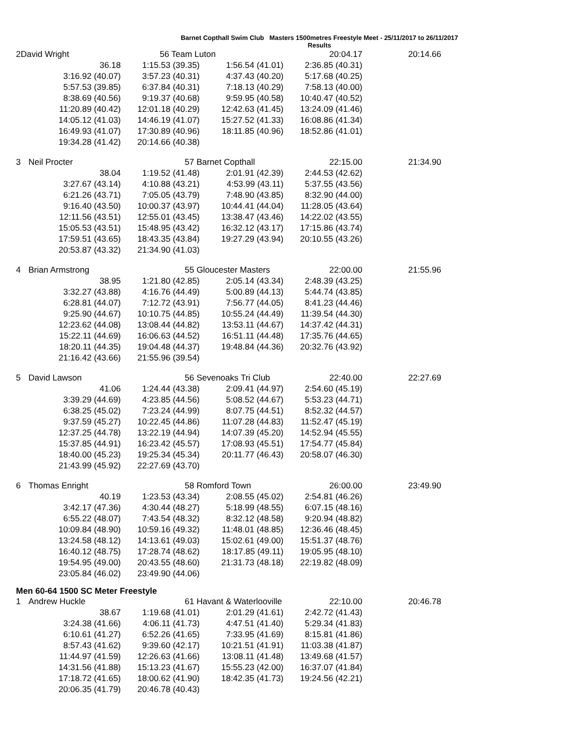Barnet Copthall Swim Club Masters 1500metres Freestyle Meet - 25/11/2017 to 26/11/2017
Results
| 2David Wright | | 56 Team Luton | | 20:04.17 | 20:14.66 |
| | 36.18 | 1:15.53 (39.35) | 1:56.54 (41.01) | 2:36.85 (40.31) | |
| | 3:16.92 (40.07) | 3:57.23 (40.31) | 4:37.43 (40.20) | 5:17.68 (40.25) | |
| | 5:57.53 (39.85) | 6:37.84 (40.31) | 7:18.13 (40.29) | 7:58.13 (40.00) | |
| | 8:38.69 (40.56) | 9:19.37 (40.68) | 9:59.95 (40.58) | 10:40.47 (40.52) | |
| | 11:20.89 (40.42) | 12:01.18 (40.29) | 12:42.63 (41.45) | 13:24.09 (41.46) | |
| | 14:05.12 (41.03) | 14:46.19 (41.07) | 15:27.52 (41.33) | 16:08.86 (41.34) | |
| | 16:49.93 (41.07) | 17:30.89 (40.96) | 18:11.85 (40.96) | 18:52.86 (41.01) | |
| | 19:34.28 (41.42) | 20:14.66 (40.38) | | | |
| 3 | Neil Procter | 57 Barnet Copthall | | 22:15.00 | 21:34.90 |
| | 38.04 | 1:19.52 (41.48) | 2:01.91 (42.39) | 2:44.53 (42.62) | |
| | 3:27.67 (43.14) | 4:10.88 (43.21) | 4:53.99 (43.11) | 5:37.55 (43.56) | |
| | 6:21.26 (43.71) | 7:05.05 (43.79) | 7:48.90 (43.85) | 8:32.90 (44.00) | |
| | 9:16.40 (43.50) | 10:00.37 (43.97) | 10:44.41 (44.04) | 11:28.05 (43.64) | |
| | 12:11.56 (43.51) | 12:55.01 (43.45) | 13:38.47 (43.46) | 14:22.02 (43.55) | |
| | 15:05.53 (43.51) | 15:48.95 (43.42) | 16:32.12 (43.17) | 17:15.86 (43.74) | |
| | 17:59.51 (43.65) | 18:43.35 (43.84) | 19:27.29 (43.94) | 20:10.55 (43.26) | |
| | 20:53.87 (43.32) | 21:34.90 (41.03) | | | |
| 4 | Brian Armstrong | 55 Gloucester Masters | | 22:00.00 | 21:55.96 |
| | 38.95 | 1:21.80 (42.85) | 2:05.14 (43.34) | 2:48.39 (43.25) | |
| | 3:32.27 (43.88) | 4:16.76 (44.49) | 5:00.89 (44.13) | 5:44.74 (43.85) | |
| | 6:28.81 (44.07) | 7:12.72 (43.91) | 7:56.77 (44.05) | 8:41.23 (44.46) | |
| | 9:25.90 (44.67) | 10:10.75 (44.85) | 10:55.24 (44.49) | 11:39.54 (44.30) | |
| | 12:23.62 (44.08) | 13:08.44 (44.82) | 13:53.11 (44.67) | 14:37.42 (44.31) | |
| | 15:22.11 (44.69) | 16:06.63 (44.52) | 16:51.11 (44.48) | 17:35.76 (44.65) | |
| | 18:20.11 (44.35) | 19:04.48 (44.37) | 19:48.84 (44.36) | 20:32.76 (43.92) | |
| | 21:16.42 (43.66) | 21:55.96 (39.54) | | | |
| 5 | David Lawson | 56 Sevenoaks Tri Club | | 22:40.00 | 22:27.69 |
| | 41.06 | 1:24.44 (43.38) | 2:09.41 (44.97) | 2:54.60 (45.19) | |
| | 3:39.29 (44.69) | 4:23.85 (44.56) | 5:08.52 (44.67) | 5:53.23 (44.71) | |
| | 6:38.25 (45.02) | 7:23.24 (44.99) | 8:07.75 (44.51) | 8:52.32 (44.57) | |
| | 9:37.59 (45.27) | 10:22.45 (44.86) | 11:07.28 (44.83) | 11:52.47 (45.19) | |
| | 12:37.25 (44.78) | 13:22.19 (44.94) | 14:07.39 (45.20) | 14:52.94 (45.55) | |
| | 15:37.85 (44.91) | 16:23.42 (45.57) | 17:08.93 (45.51) | 17:54.77 (45.84) | |
| | 18:40.00 (45.23) | 19:25.34 (45.34) | 20:11.77 (46.43) | 20:58.07 (46.30) | |
| | 21:43.99 (45.92) | 22:27.69 (43.70) | | | |
| 6 | Thomas Enright | 58 Romford Town | | 26:00.00 | 23:49.90 |
| | 40.19 | 1:23.53 (43.34) | 2:08.55 (45.02) | 2:54.81 (46.26) | |
| | 3:42.17 (47.36) | 4:30.44 (48.27) | 5:18.99 (48.55) | 6:07.15 (48.16) | |
| | 6:55.22 (48.07) | 7:43.54 (48.32) | 8:32.12 (48.58) | 9:20.94 (48.82) | |
| | 10:09.84 (48.90) | 10:59.16 (49.32) | 11:48.01 (48.85) | 12:36.46 (48.45) | |
| | 13:24.58 (48.12) | 14:13.61 (49.03) | 15:02.61 (49.00) | 15:51.37 (48.76) | |
| | 16:40.12 (48.75) | 17:28.74 (48.62) | 18:17.85 (49.11) | 19:05.95 (48.10) | |
| | 19:54.95 (49.00) | 20:43.55 (48.60) | 21:31.73 (48.18) | 22:19.82 (48.09) | |
| | 23:05.84 (46.02) | 23:49.90 (44.06) | | | |
Men 60-64 1500 SC Meter Freestyle
| 1 | Andrew Huckle | 61 Havant & Waterlooville | | 22:10.00 | 20:46.78 |
| | 38.67 | 1:19.68 (41.01) | 2:01.29 (41.61) | 2:42.72 (41.43) | |
| | 3:24.38 (41.66) | 4:06.11 (41.73) | 4:47.51 (41.40) | 5:29.34 (41.83) | |
| | 6:10.61 (41.27) | 6:52.26 (41.65) | 7:33.95 (41.69) | 8:15.81 (41.86) | |
| | 8:57.43 (41.62) | 9:39.60 (42.17) | 10:21.51 (41.91) | 11:03.38 (41.87) | |
| | 11:44.97 (41.59) | 12:26.63 (41.66) | 13:08.11 (41.48) | 13:49.68 (41.57) | |
| | 14:31.56 (41.88) | 15:13.23 (41.67) | 15:55.23 (42.00) | 16:37.07 (41.84) | |
| | 17:18.72 (41.65) | 18:00.62 (41.90) | 18:42.35 (41.73) | 19:24.56 (42.21) | |
| | 20:06.35 (41.79) | 20:46.78 (40.43) | | | |